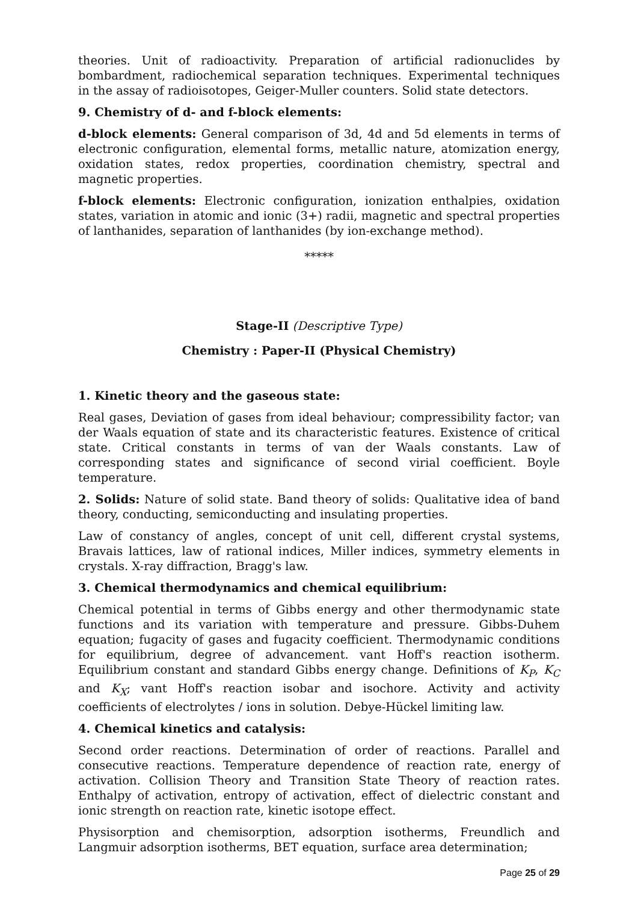theories. Unit of radioactivity. Preparation of artificial radionuclides by bombardment, radiochemical separation techniques. Experimental techniques in the assay of radioisotopes, Geiger-Muller counters. Solid state detectors.
9. Chemistry of d- and f-block elements:
d-block elements: General comparison of 3d, 4d and 5d elements in terms of electronic configuration, elemental forms, metallic nature, atomization energy, oxidation states, redox properties, coordination chemistry, spectral and magnetic properties.
f-block elements: Electronic configuration, ionization enthalpies, oxidation states, variation in atomic and ionic (3+) radii, magnetic and spectral properties of lanthanides, separation of lanthanides (by ion-exchange method).
*****
Stage-II (Descriptive Type)
Chemistry : Paper-II (Physical Chemistry)
1. Kinetic theory and the gaseous state:
Real gases, Deviation of gases from ideal behaviour; compressibility factor; van der Waals equation of state and its characteristic features. Existence of critical state. Critical constants in terms of van der Waals constants. Law of corresponding states and significance of second virial coefficient. Boyle temperature.
2. Solids: Nature of solid state. Band theory of solids: Qualitative idea of band theory, conducting, semiconducting and insulating properties.
Law of constancy of angles, concept of unit cell, different crystal systems, Bravais lattices, law of rational indices, Miller indices, symmetry elements in crystals. X-ray diffraction, Bragg's law.
3. Chemical thermodynamics and chemical equilibrium:
Chemical potential in terms of Gibbs energy and other thermodynamic state functions and its variation with temperature and pressure. Gibbs-Duhem equation; fugacity of gases and fugacity coefficient. Thermodynamic conditions for equilibrium, degree of advancement. vant Hoff's reaction isotherm. Equilibrium constant and standard Gibbs energy change. Definitions of K<sub>P</sub>, K<sub>C</sub> and K<sub>X</sub>; vant Hoff's reaction isobar and isochore. Activity and activity coefficients of electrolytes / ions in solution. Debye-Hückel limiting law.
4. Chemical kinetics and catalysis:
Second order reactions. Determination of order of reactions. Parallel and consecutive reactions. Temperature dependence of reaction rate, energy of activation. Collision Theory and Transition State Theory of reaction rates. Enthalpy of activation, entropy of activation, effect of dielectric constant and ionic strength on reaction rate, kinetic isotope effect.
Physisorption and chemisorption, adsorption isotherms, Freundlich and Langmuir adsorption isotherms, BET equation, surface area determination;
Page 25 of 29